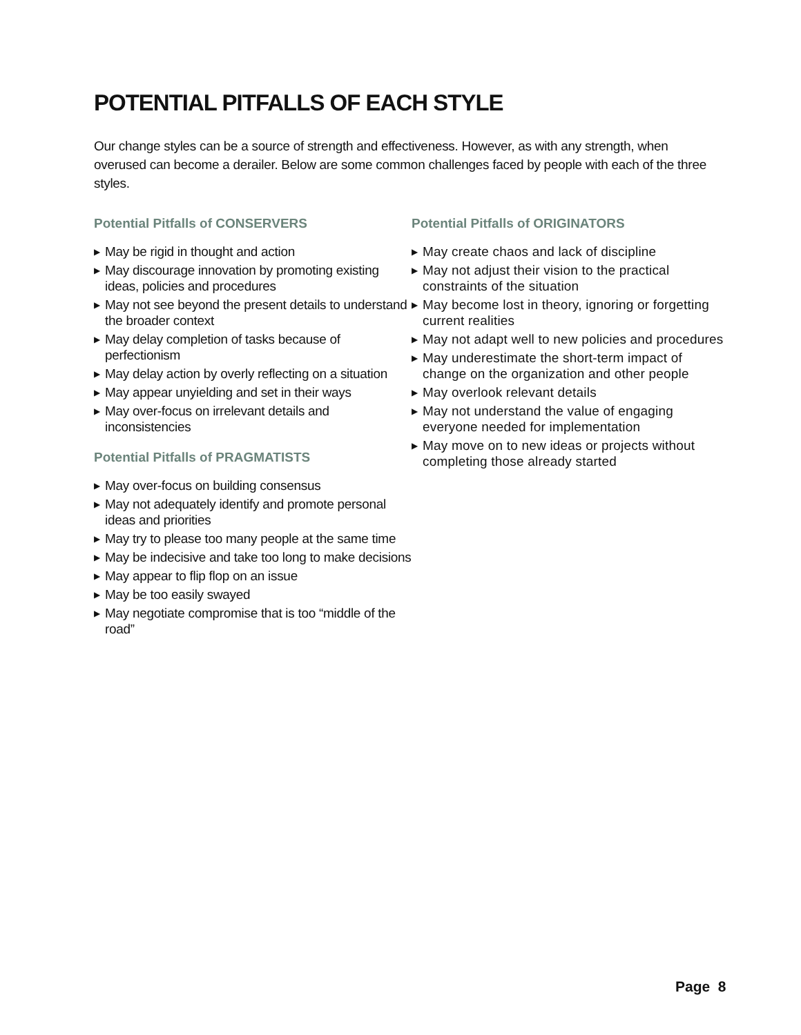POTENTIAL PITFALLS OF EACH STYLE
Our change styles can be a source of strength and effectiveness. However, as with any strength, when overused can become a derailer. Below are some common challenges faced by people with each of the three styles.
Potential Pitfalls of CONSERVERS
▶ May be rigid in thought and action
▶ May discourage innovation by promoting existing ideas, policies and procedures
▶ May not see beyond the present details to understand the broader context
▶ May delay completion of tasks because of perfectionism
▶ May delay action by overly reflecting on a situation
▶ May appear unyielding and set in their ways
▶ May over-focus on irrelevant details and inconsistencies
Potential Pitfalls of PRAGMATISTS
▶ May over-focus on building consensus
▶ May not adequately identify and promote personal ideas and priorities
▶ May try to please too many people at the same time
▶ May be indecisive and take too long to make decisions
▶ May appear to flip flop on an issue
▶ May be too easily swayed
▶ May negotiate compromise that is too “middle of the road”
Potential Pitfalls of ORIGINATORS
▶ May create chaos and lack of discipline
▶ May not adjust their vision to the practical constraints of the situation
▶ May become lost in theory, ignoring or forgetting current realities
▶ May not adapt well to new policies and procedures
▶ May underestimate the short-term impact of change on the organization and other people
▶ May overlook relevant details
▶ May not understand the value of engaging everyone needed for implementation
▶ May move on to new ideas or projects without completing those already started
Page 8